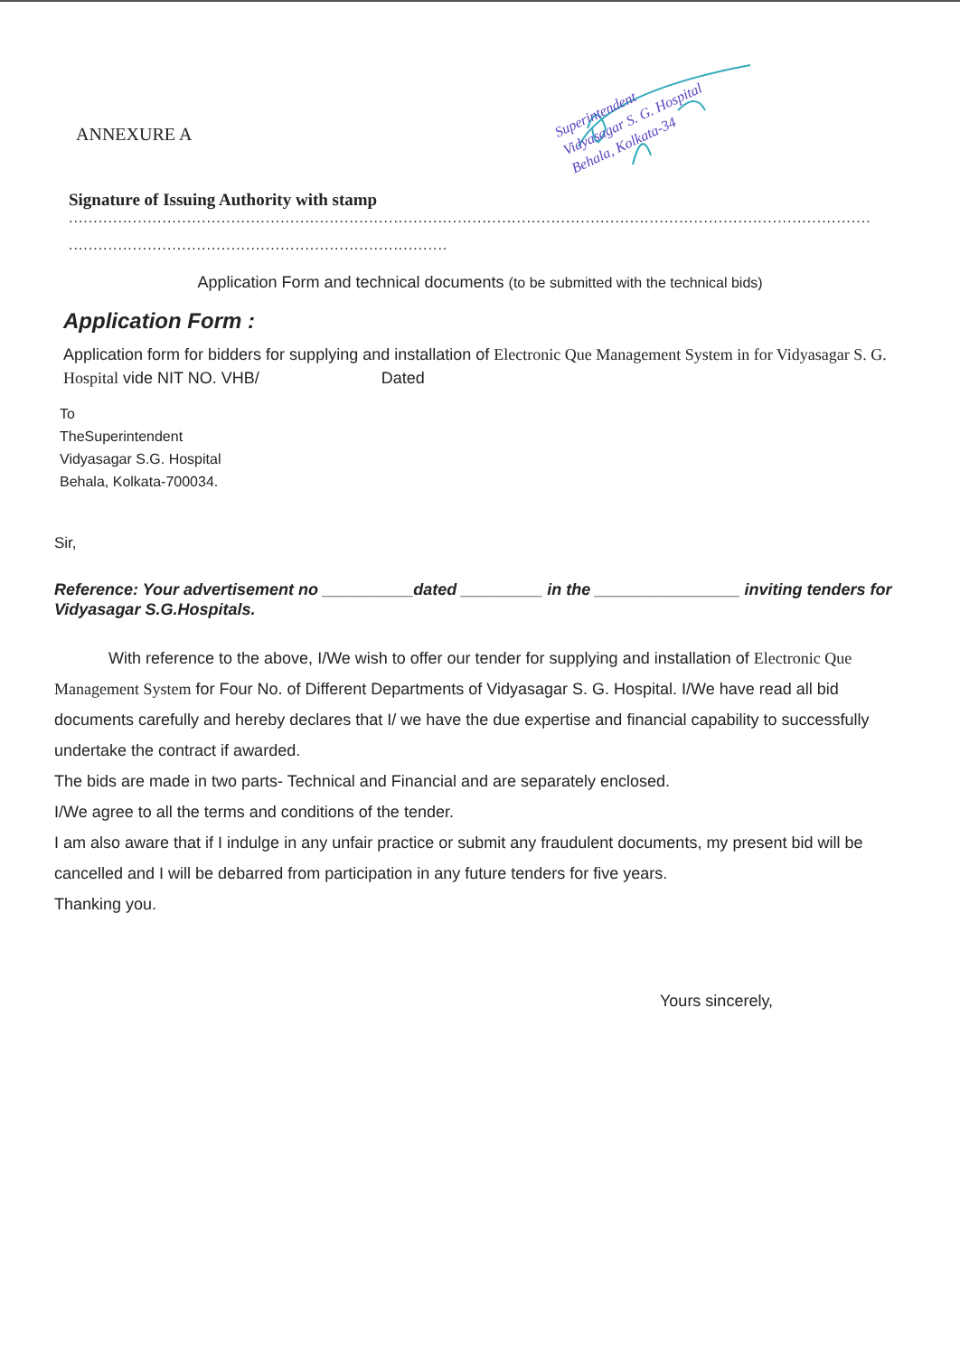Superintendent
Vidyasagar S. G. Hospital
Behala, Kolkata-34
ANNEXURE A
Signature of Issuing Authority with stamp
...................................................................................................................................................................
.............................................................................
Application Form and technical documents (to be submitted with the technical bids)
Application Form :
Application form for bidders for supplying and installation of Electronic Que Management System in for Vidyasagar S. G. Hospital vide NIT NO. VHB/ Dated
To
TheSuperintendent
Vidyasagar S.G. Hospital
Behala, Kolkata-700034.
Sir,
Reference: Your advertisement no __________dated _________ in the ________________ inviting tenders for Vidyasagar S.G.Hospitals.
With reference to the above, I/We wish to offer our tender for supplying and installation of Electronic Que Management System for Four No. of Different Departments of Vidyasagar S. G. Hospital. I/We have read all bid documents carefully and hereby declares that I/ we have the due expertise and financial capability to successfully undertake the contract if awarded.
The bids are made in two parts- Technical and Financial and are separately enclosed.
I/We agree to all the terms and conditions of the tender.
I am also aware that if I indulge in any unfair practice or submit any fraudulent documents, my present bid will be cancelled and I will be debarred from participation in any future tenders for five years.
Thanking you.
Yours sincerely,